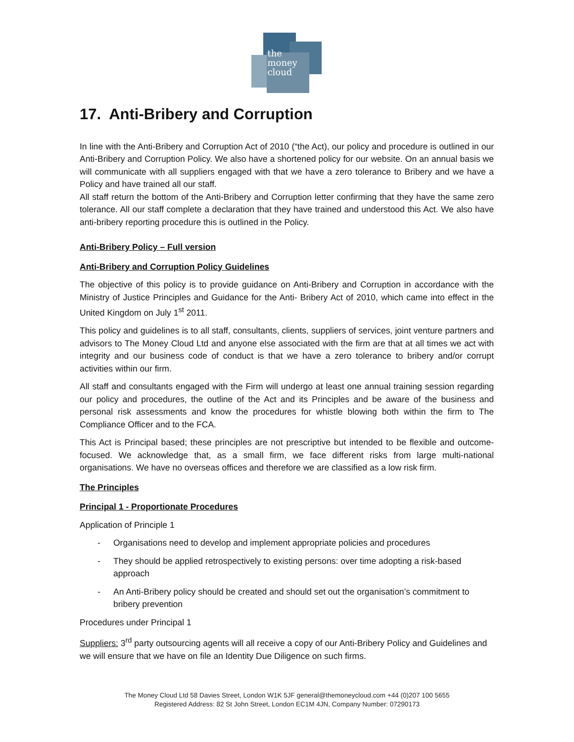the
money
cloud
17. Anti-Bribery and Corruption
In line with the Anti-Bribery and Corruption Act of 2010 (“the Act), our policy and procedure is outlined in our Anti-Bribery and Corruption Policy. We also have a shortened policy for our website. On an annual basis we will communicate with all suppliers engaged with that we have a zero tolerance to Bribery and we have a Policy and have trained all our staff.
All staff return the bottom of the Anti-Bribery and Corruption letter confirming that they have the same zero tolerance. All our staff complete a declaration that they have trained and understood this Act. We also have anti-bribery reporting procedure this is outlined in the Policy.
Anti-Bribery Policy – Full version
Anti-Bribery and Corruption Policy Guidelines
The objective of this policy is to provide guidance on Anti-Bribery and Corruption in accordance with the Ministry of Justice Principles and Guidance for the Anti- Bribery Act of 2010, which came into effect in the United Kingdom on July 1<sup>st</sup> 2011.
This policy and guidelines is to all staff, consultants, clients, suppliers of services, joint venture partners and advisors to The Money Cloud Ltd and anyone else associated with the firm are that at all times we act with integrity and our business code of conduct is that we have a zero tolerance to bribery and/or corrupt activities within our firm.
All staff and consultants engaged with the Firm will undergo at least one annual training session regarding our policy and procedures, the outline of the Act and its Principles and be aware of the business and personal risk assessments and know the procedures for whistle blowing both within the firm to The Compliance Officer and to the FCA.
This Act is Principal based; these principles are not prescriptive but intended to be flexible and outcome-focused. We acknowledge that, as a small firm, we face different risks from large multi-national organisations. We have no overseas offices and therefore we are classified as a low risk firm.
The Principles
Principal 1 - Proportionate Procedures
Application of Principle 1
- Organisations need to develop and implement appropriate policies and procedures
- They should be applied retrospectively to existing persons: over time adopting a risk-based approach
- An Anti-Bribery policy should be created and should set out the organisation’s commitment to bribery prevention
Procedures under Principal 1
Suppliers: 3<sup>rd</sup> party outsourcing agents will all receive a copy of our Anti-Bribery Policy and Guidelines and we will ensure that we have on file an Identity Due Diligence on such firms.
The Money Cloud Ltd 58 Davies Street, London W1K 5JF general@themoneycloud.com +44 (0)207 100 5655
Registered Address: 82 St John Street, London EC1M 4JN, Company Number: 07290173